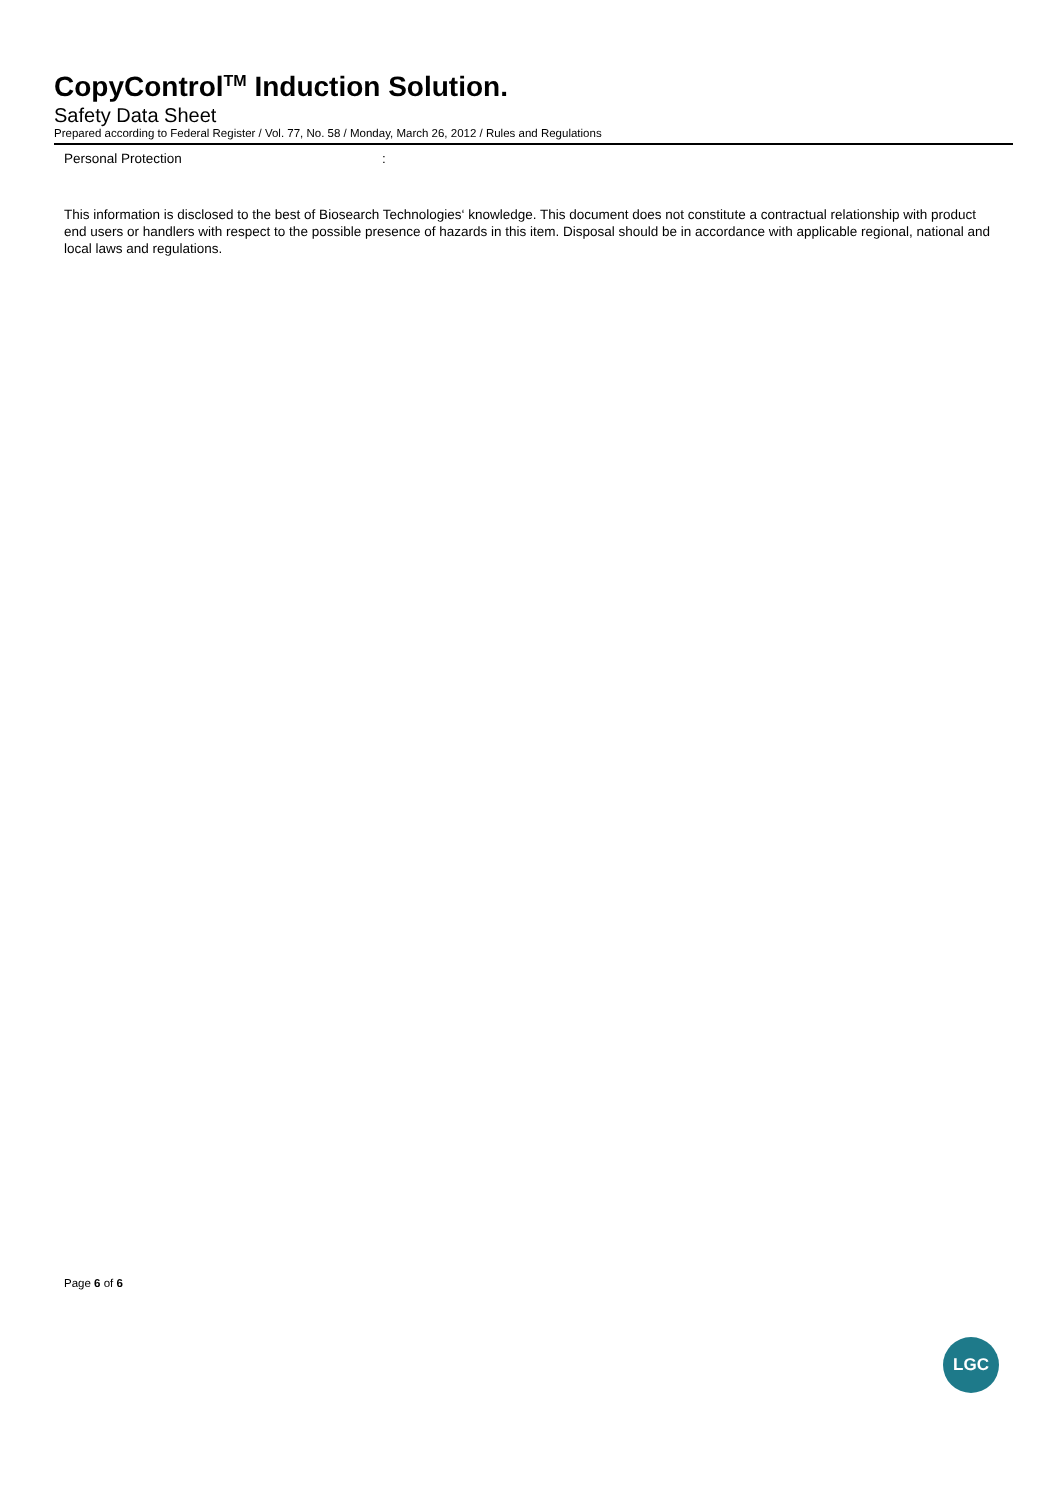CopyControl<sup>TM</sup> Induction Solution.
Safety Data Sheet
Prepared according to Federal Register / Vol. 77, No. 58 / Monday, March 26, 2012 / Rules and Regulations
Personal Protection :
This information is disclosed to the best of Biosearch Technologies‘ knowledge. This document does not constitute a contractual relationship with product end users or handlers with respect to the possible presence of hazards in this item. Disposal should be in accordance with applicable regional, national and local laws and regulations.
Page 6 of 6
LGC